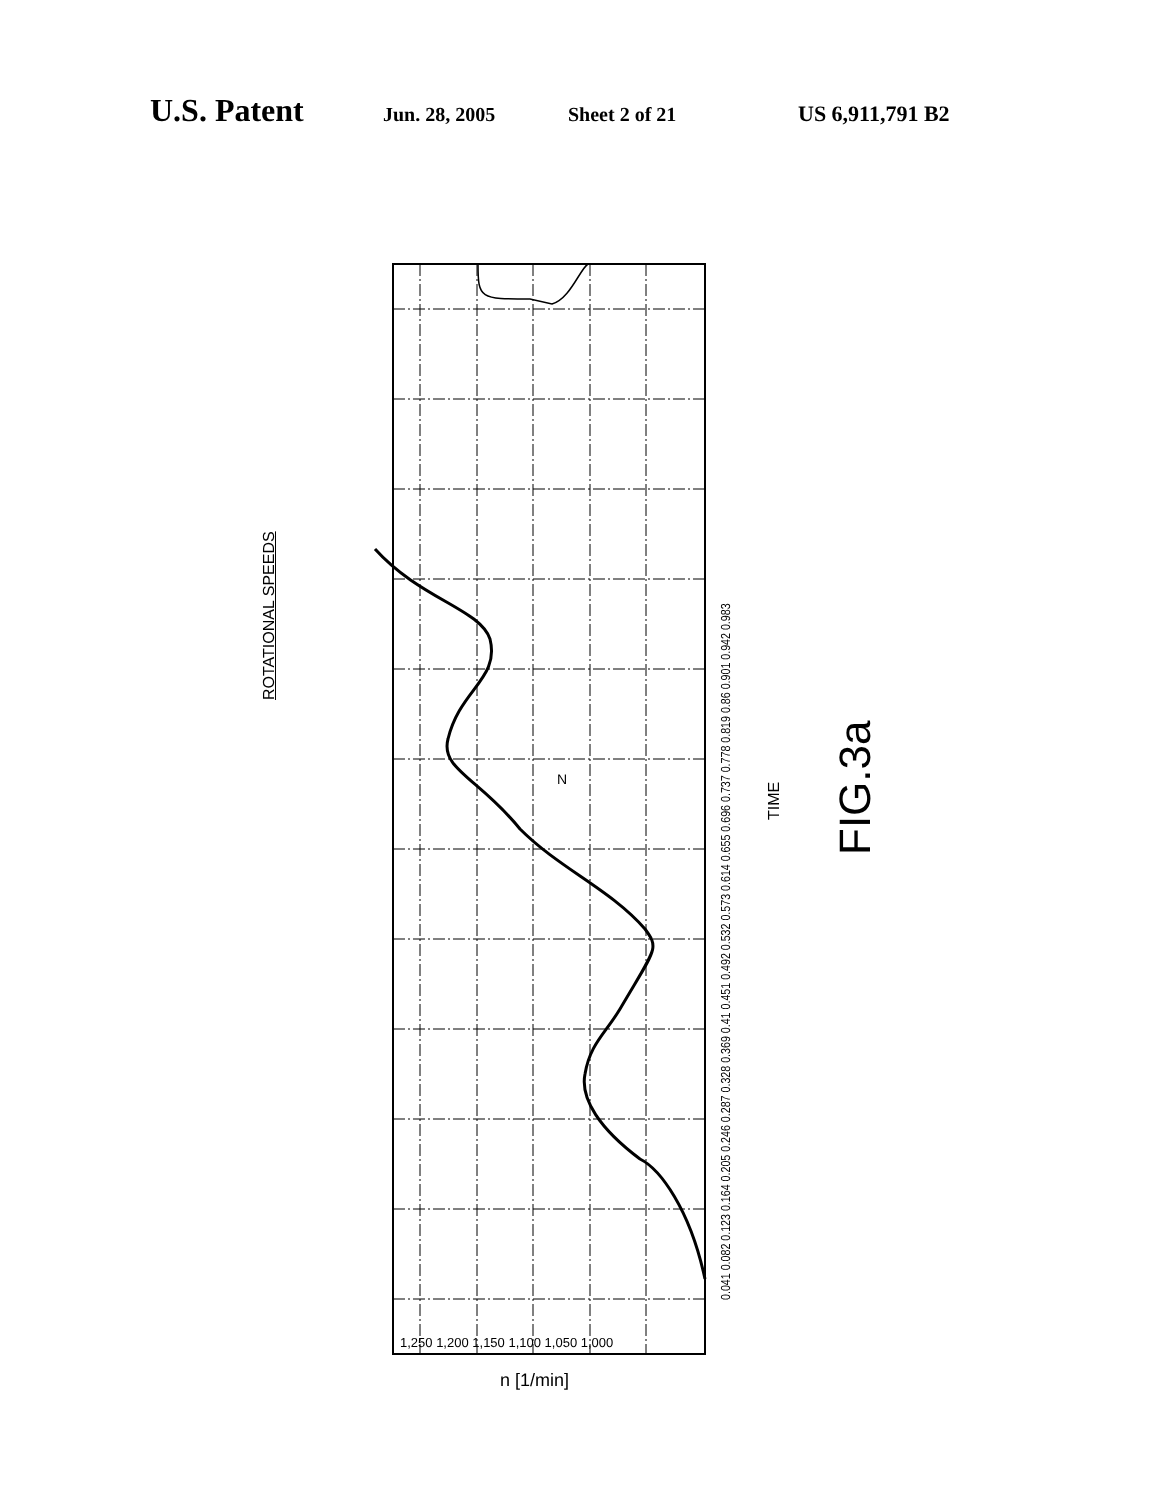U.S. Patent Jun. 28, 2005 Sheet 2 of 21 US 6,911,791 B2
N
ROTATIONAL SPEEDS
0.041 0.082 0.123 0.164 0.205 0.246 0.287 0.328 0.369 0.41 0.451 0.492 0.532 0.573 0.614 0.655 0.696 0.737 0.778 0.819 0.86 0.901 0.942 0.983
TIME
FIG.3a
1,250 1,200 1,150 1,100 1,050 1,000
n [1/min]